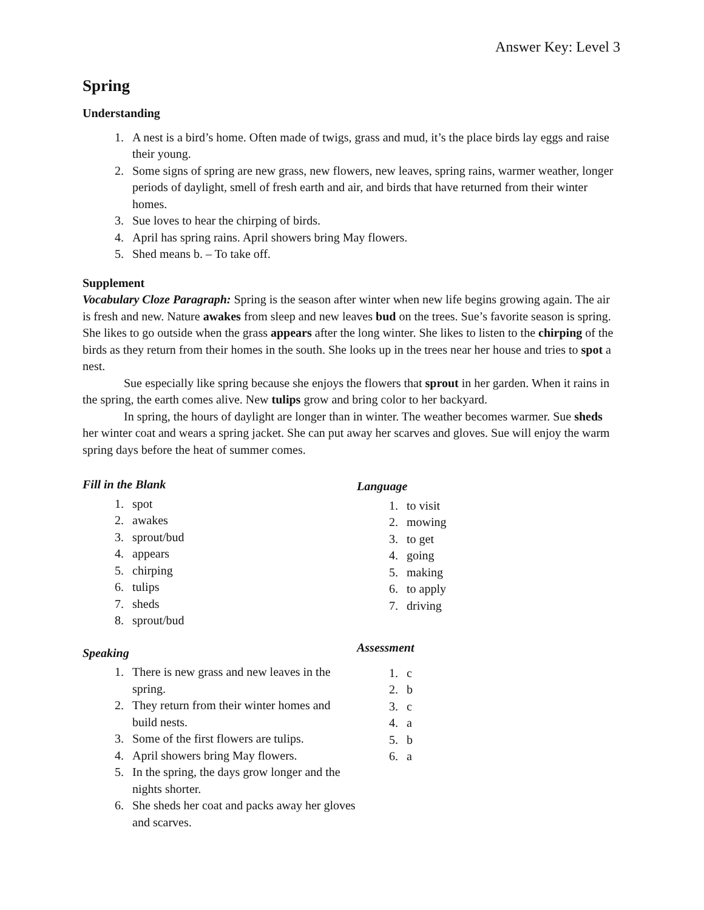Answer Key: Level 3
Spring
Understanding
1. A nest is a bird’s home. Often made of twigs, grass and mud, it’s the place birds lay eggs and raise their young.
2. Some signs of spring are new grass, new flowers, new leaves, spring rains, warmer weather, longer periods of daylight, smell of fresh earth and air, and birds that have returned from their winter homes.
3. Sue loves to hear the chirping of birds.
4. April has spring rains. April showers bring May flowers.
5. Shed means b. – To take off.
Supplement
Vocabulary Cloze Paragraph: Spring is the season after winter when new life begins growing again. The air is fresh and new. Nature awakes from sleep and new leaves bud on the trees. Sue’s favorite season is spring. She likes to go outside when the grass appears after the long winter. She likes to listen to the chirping of the birds as they return from their homes in the south. She looks up in the trees near her house and tries to spot a nest.
Sue especially like spring because she enjoys the flowers that sprout in her garden. When it rains in the spring, the earth comes alive. New tulips grow and bring color to her backyard.
In spring, the hours of daylight are longer than in winter. The weather becomes warmer. Sue sheds her winter coat and wears a spring jacket. She can put away her scarves and gloves. Sue will enjoy the warm spring days before the heat of summer comes.
Fill in the Blank
1. spot
2. awakes
3. sprout/bud
4. appears
5. chirping
6. tulips
7. sheds
8. sprout/bud
Speaking
1. There is new grass and new leaves in the spring.
2. They return from their winter homes and build nests.
3. Some of the first flowers are tulips.
4. April showers bring May flowers.
5. In the spring, the days grow longer and the nights shorter.
6. She sheds her coat and packs away her gloves and scarves.
Language
1. to visit
2. mowing
3. to get
4. going
5. making
6. to apply
7. driving
Assessment
1. c
2. b
3. c
4. a
5. b
6. a